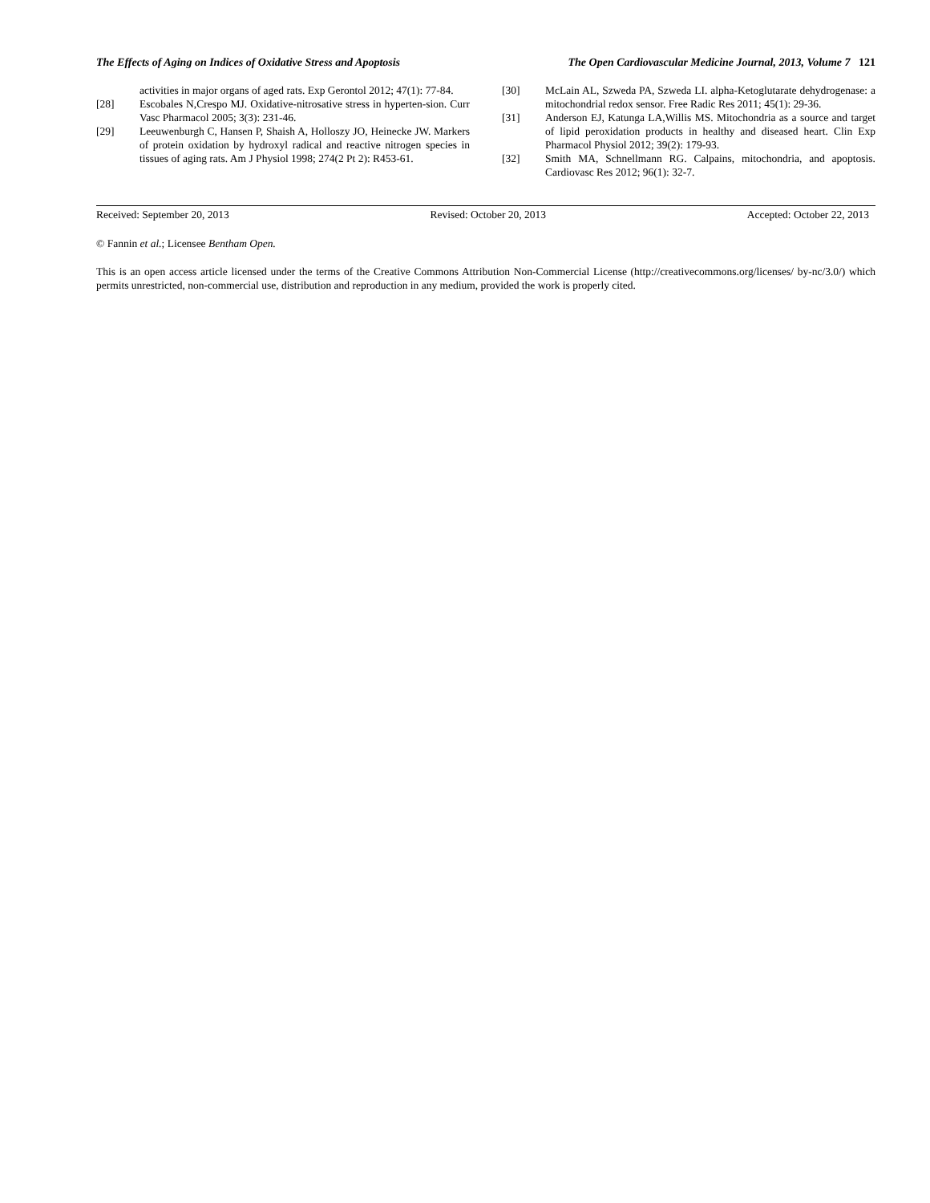The Effects of Aging on Indices of Oxidative Stress and Apoptosis The Open Cardiovascular Medicine Journal, 2013, Volume 7 121
activities in major organs of aged rats. Exp Gerontol 2012; 47(1): 77-84.
[28] Escobales N,Crespo MJ. Oxidative-nitrosative stress in hyperten-sion. Curr Vasc Pharmacol 2005; 3(3): 231-46.
[29] Leeuwenburgh C, Hansen P, Shaish A, Holloszy JO, Heinecke JW. Markers of protein oxidation by hydroxyl radical and reactive nitrogen species in tissues of aging rats. Am J Physiol 1998; 274(2 Pt 2): R453-61.
[30] McLain AL, Szweda PA, Szweda LI. alpha-Ketoglutarate dehydrogenase: a mitochondrial redox sensor. Free Radic Res 2011; 45(1): 29-36.
[31] Anderson EJ, Katunga LA,Willis MS. Mitochondria as a source and target of lipid peroxidation products in healthy and diseased heart. Clin Exp Pharmacol Physiol 2012; 39(2): 179-93.
[32] Smith MA, Schnellmann RG. Calpains, mitochondria, and apoptosis. Cardiovasc Res 2012; 96(1): 32-7.
Received: September 20, 2013 Revised: October 20, 2013 Accepted: October 22, 2013
© Fannin et al.; Licensee Bentham Open.
This is an open access article licensed under the terms of the Creative Commons Attribution Non-Commercial License (http://creativecommons.org/licenses/ by-nc/3.0/) which permits unrestricted, non-commercial use, distribution and reproduction in any medium, provided the work is properly cited.